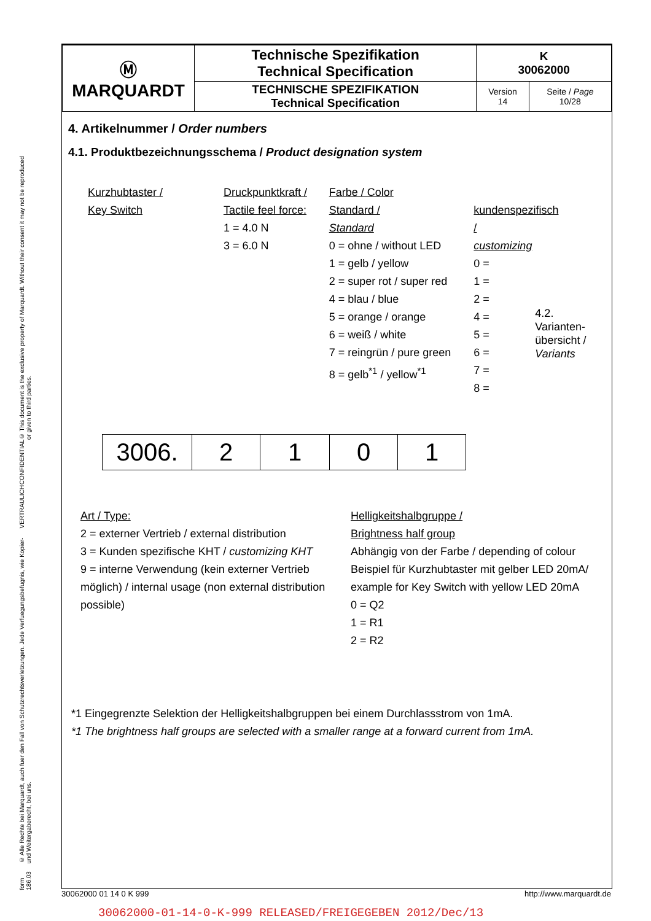© This document is the exclusive property of Marquardt. Without their consent it may not be reproduced or given to third parties.
CONFIDENTIAL
VERTRAULICH
© Alle Rechte bei Marquardt, auch fuer den Fall von Schutzrechtsverletzungen. Jede Verfuegungsbefugnis, wie Kopier- und Weitergaberecht, bei uns.
form 186.03
| Ⓜ MARQUARDT | Technische Spezifikation Technical Specification | K 30062000 | |
| | TECHNISCHE SPEZIFIKATION Technical Specification | Version 14 | Seite / Page 10/28 |
4. Artikelnummer / Order numbers
4.1. Produktbezeichnungsschema / Product designation system
Kurzhubtaster /
Key Switch
Druckpunktkraft /
Tactile feel force:
1 = 4.0 N
3 = 6.0 N
Farbe / Color
Standard /
Standard
0 = ohne / without LED
1 = gelb / yellow
2 = super rot / super red
4 = blau / blue
5 = orange / orange
6 = weiß / white
7 = reingrün / pure green
8 = gelb<sup>*1</sup> / yellow<sup>*1</sup>
kundenspezifisch /
customizing
0 =
1 =
2 =
4 =
5 =
6 =
7 =
8 =
4.2. Varianten-
übersicht /
Variants
| 3006. | 2 | 1 | 0 | 1 |
Art / Type:
2 = externer Vertrieb / external distribution
3 = Kunden spezifische KHT / customizing KHT
9 = interne Verwendung (kein externer Vertrieb möglich) / internal usage (non external distribution possible)
Helligkeitshalbgruppe /
Brightness half group
Abhängig von der Farbe / depending of colour
Beispiel für Kurzhubtaster mit gelber LED 20mA/ example for Key Switch with yellow LED 20mA
0 = Q2
1 = R1
2 = R2
*1 Eingegrenzte Selektion der Helligkeitshalbgruppen bei einem Durchlassstrom von 1mA.
*1 The brightness half groups are selected with a smaller range at a forward current from 1mA.
30062000 01 14 0 K 999 http://www.marquardt.de
30062000-01-14-0-K-999 RELEASED/FREIGEGEBEN 2012/Dec/13